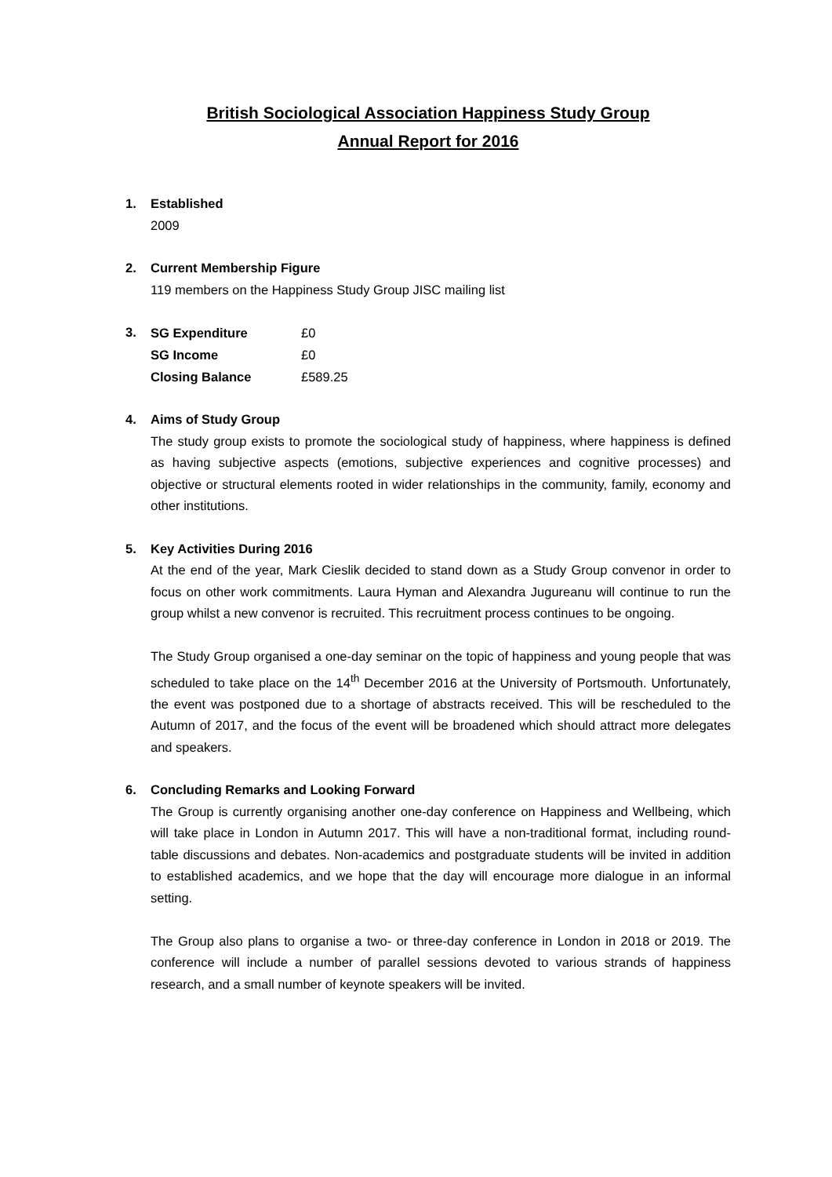British Sociological Association Happiness Study Group
Annual Report for 2016
1. Established
2009
2. Current Membership Figure
119 members on the Happiness Study Group JISC mailing list
3.
| SG Expenditure | £0 |
| SG Income | £0 |
| Closing Balance | £589.25 |
4. Aims of Study Group
The study group exists to promote the sociological study of happiness, where happiness is defined as having subjective aspects (emotions, subjective experiences and cognitive processes) and objective or structural elements rooted in wider relationships in the community, family, economy and other institutions.
5. Key Activities During 2016
At the end of the year, Mark Cieslik decided to stand down as a Study Group convenor in order to focus on other work commitments. Laura Hyman and Alexandra Jugureanu will continue to run the group whilst a new convenor is recruited. This recruitment process continues to be ongoing.
The Study Group organised a one-day seminar on the topic of happiness and young people that was scheduled to take place on the 14<sup>th</sup> December 2016 at the University of Portsmouth. Unfortunately, the event was postponed due to a shortage of abstracts received. This will be rescheduled to the Autumn of 2017, and the focus of the event will be broadened which should attract more delegates and speakers.
6. Concluding Remarks and Looking Forward
The Group is currently organising another one-day conference on Happiness and Wellbeing, which will take place in London in Autumn 2017. This will have a non-traditional format, including round-table discussions and debates. Non-academics and postgraduate students will be invited in addition to established academics, and we hope that the day will encourage more dialogue in an informal setting.
The Group also plans to organise a two- or three-day conference in London in 2018 or 2019. The conference will include a number of parallel sessions devoted to various strands of happiness research, and a small number of keynote speakers will be invited.